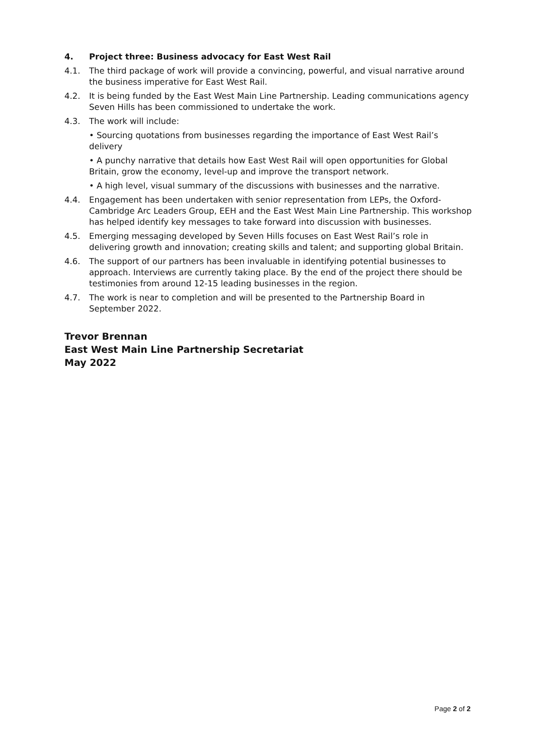4. Project three: Business advocacy for East West Rail
4.1. The third package of work will provide a convincing, powerful, and visual narrative around the business imperative for East West Rail.
4.2. It is being funded by the East West Main Line Partnership. Leading communications agency Seven Hills has been commissioned to undertake the work.
4.3. The work will include:
• Sourcing quotations from businesses regarding the importance of East West Rail’s delivery
• A punchy narrative that details how East West Rail will open opportunities for Global Britain, grow the economy, level-up and improve the transport network.
• A high level, visual summary of the discussions with businesses and the narrative.
4.4. Engagement has been undertaken with senior representation from LEPs, the Oxford-Cambridge Arc Leaders Group, EEH and the East West Main Line Partnership. This workshop has helped identify key messages to take forward into discussion with businesses.
4.5. Emerging messaging developed by Seven Hills focuses on East West Rail’s role in delivering growth and innovation; creating skills and talent; and supporting global Britain.
4.6. The support of our partners has been invaluable in identifying potential businesses to approach. Interviews are currently taking place. By the end of the project there should be testimonies from around 12-15 leading businesses in the region.
4.7. The work is near to completion and will be presented to the Partnership Board in September 2022.
Trevor Brennan
East West Main Line Partnership Secretariat
May 2022
Page 2 of 2